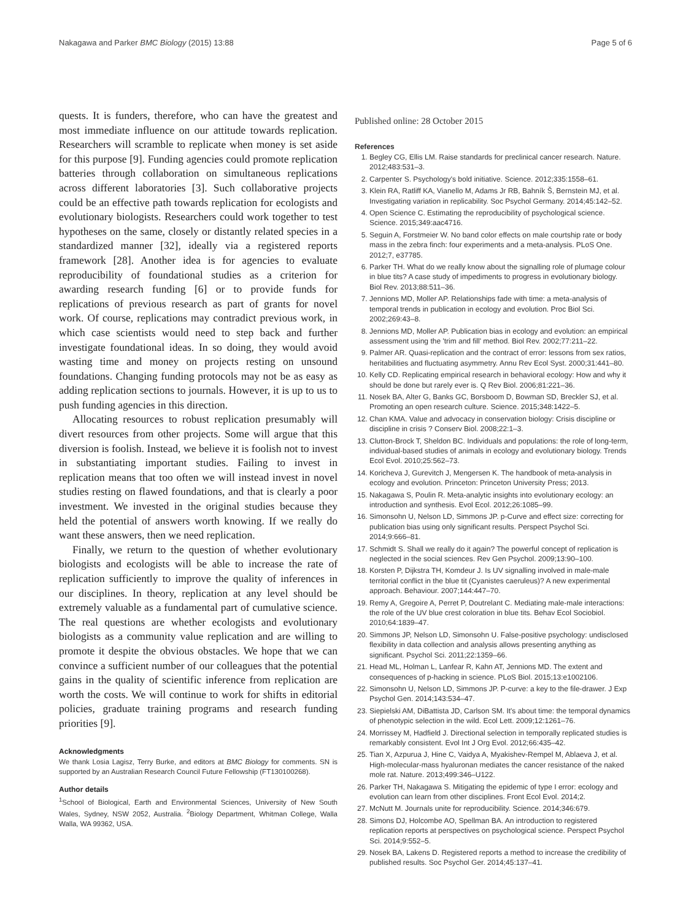Nakagawa and Parker BMC Biology (2015) 13:88 Page 5 of 6
quests. It is funders, therefore, who can have the greatest and most immediate influence on our attitude towards replication. Researchers will scramble to replicate when money is set aside for this purpose [9]. Funding agencies could promote replication batteries through collaboration on simultaneous replications across different laboratories [3]. Such collaborative projects could be an effective path towards replication for ecologists and evolutionary biologists. Researchers could work together to test hypotheses on the same, closely or distantly related species in a standardized manner [32], ideally via a registered reports framework [28]. Another idea is for agencies to evaluate reproducibility of foundational studies as a criterion for awarding research funding [6] or to provide funds for replications of previous research as part of grants for novel work. Of course, replications may contradict previous work, in which case scientists would need to step back and further investigate foundational ideas. In so doing, they would avoid wasting time and money on projects resting on unsound foundations. Changing funding protocols may not be as easy as adding replication sections to journals. However, it is up to us to push funding agencies in this direction.
Allocating resources to robust replication presumably will divert resources from other projects. Some will argue that this diversion is foolish. Instead, we believe it is foolish not to invest in substantiating important studies. Failing to invest in replication means that too often we will instead invest in novel studies resting on flawed foundations, and that is clearly a poor investment. We invested in the original studies because they held the potential of answers worth knowing. If we really do want these answers, then we need replication.
Finally, we return to the question of whether evolutionary biologists and ecologists will be able to increase the rate of replication sufficiently to improve the quality of inferences in our disciplines. In theory, replication at any level should be extremely valuable as a fundamental part of cumulative science. The real questions are whether ecologists and evolutionary biologists as a community value replication and are willing to promote it despite the obvious obstacles. We hope that we can convince a sufficient number of our colleagues that the potential gains in the quality of scientific inference from replication are worth the costs. We will continue to work for shifts in editorial policies, graduate training programs and research funding priorities [9].
Acknowledgments
We thank Losia Lagisz, Terry Burke, and editors at BMC Biology for comments. SN is supported by an Australian Research Council Future Fellowship (FT130100268).
Author details
<sup>1</sup> School of Biological, Earth and Environmental Sciences, University of New South Wales, Sydney, NSW 2052, Australia. <sup>2</sup>Biology Department, Whitman College, Walla Walla, WA 99362, USA.
Published online: 28 October 2015
References
1. Begley CG, Ellis LM. Raise standards for preclinical cancer research. Nature. 2012;483:531–3.
2. Carpenter S. Psychology's bold initiative. Science. 2012;335:1558–61.
3. Klein RA, Ratliff KA, Vianello M, Adams Jr RB, Bahník Š, Bernstein MJ, et al. Investigating variation in replicability. Soc Psychol Germany. 2014;45:142–52.
4. Open Science C. Estimating the reproducibility of psychological science. Science. 2015;349:aac4716.
5. Seguin A, Forstmeier W. No band color effects on male courtship rate or body mass in the zebra finch: four experiments and a meta-analysis. PLoS One. 2012;7, e37785.
6. Parker TH. What do we really know about the signalling role of plumage colour in blue tits? A case study of impediments to progress in evolutionary biology. Biol Rev. 2013;88:511–36.
7. Jennions MD, Moller AP. Relationships fade with time: a meta-analysis of temporal trends in publication in ecology and evolution. Proc Biol Sci. 2002;269:43–8.
8. Jennions MD, Moller AP. Publication bias in ecology and evolution: an empirical assessment using the 'trim and fill' method. Biol Rev. 2002;77:211–22.
9. Palmer AR. Quasi-replication and the contract of error: lessons from sex ratios, heritabilities and fluctuating asymmetry. Annu Rev Ecol Syst. 2000;31:441–80.
10. Kelly CD. Replicating empirical research in behavioral ecology: How and why it should be done but rarely ever is. Q Rev Biol. 2006;81:221–36.
11. Nosek BA, Alter G, Banks GC, Borsboom D, Bowman SD, Breckler SJ, et al. Promoting an open research culture. Science. 2015;348:1422–5.
12. Chan KMA. Value and advocacy in conservation biology: Crisis discipline or discipline in crisis ? Conserv Biol. 2008;22:1–3.
13. Clutton-Brock T, Sheldon BC. Individuals and populations: the role of long-term, individual-based studies of animals in ecology and evolutionary biology. Trends Ecol Evol. 2010;25:562–73.
14. Koricheva J, Gurevitch J, Mengersen K. The handbook of meta-analysis in ecology and evolution. Princeton: Princeton University Press; 2013.
15. Nakagawa S, Poulin R. Meta-analytic insights into evolutionary ecology: an introduction and synthesis. Evol Ecol. 2012;26:1085–99.
16. Simonsohn U, Nelson LD, Simmons JP. p-Curve and effect size: correcting for publication bias using only significant results. Perspect Psychol Sci. 2014;9:666–81.
17. Schmidt S. Shall we really do it again? The powerful concept of replication is neglected in the social sciences. Rev Gen Psychol. 2009;13:90–100.
18. Korsten P, Dijkstra TH, Komdeur J. Is UV signalling involved in male-male territorial conflict in the blue tit (Cyanistes caeruleus)? A new experimental approach. Behaviour. 2007;144:447–70.
19. Remy A, Gregoire A, Perret P, Doutrelant C. Mediating male-male interactions: the role of the UV blue crest coloration in blue tits. Behav Ecol Sociobiol. 2010;64:1839–47.
20. Simmons JP, Nelson LD, Simonsohn U. False-positive psychology: undisclosed flexibility in data collection and analysis allows presenting anything as significant. Psychol Sci. 2011;22:1359–66.
21. Head ML, Holman L, Lanfear R, Kahn AT, Jennions MD. The extent and consequences of p-hacking in science. PLoS Biol. 2015;13:e1002106.
22. Simonsohn U, Nelson LD, Simmons JP. P-curve: a key to the file-drawer. J Exp Psychol Gen. 2014;143:534–47.
23. Siepielski AM, DiBattista JD, Carlson SM. It's about time: the temporal dynamics of phenotypic selection in the wild. Ecol Lett. 2009;12:1261–76.
24. Morrissey M, Hadfield J. Directional selection in temporally replicated studies is remarkably consistent. Evol Int J Org Evol. 2012;66:435–42.
25. Tian X, Azpurua J, Hine C, Vaidya A, Myakishev-Rempel M, Ablaeva J, et al. High-molecular-mass hyaluronan mediates the cancer resistance of the naked mole rat. Nature. 2013;499:346–U122.
26. Parker TH, Nakagawa S. Mitigating the epidemic of type I error: ecology and evolution can learn from other disciplines. Front Ecol Evol. 2014;2.
27. McNutt M. Journals unite for reproducibility. Science. 2014;346:679.
28. Simons DJ, Holcombe AO, Spellman BA. An introduction to registered replication reports at perspectives on psychological science. Perspect Psychol Sci. 2014;9:552–5.
29. Nosek BA, Lakens D. Registered reports a method to increase the credibility of published results. Soc Psychol Ger. 2014;45:137–41.